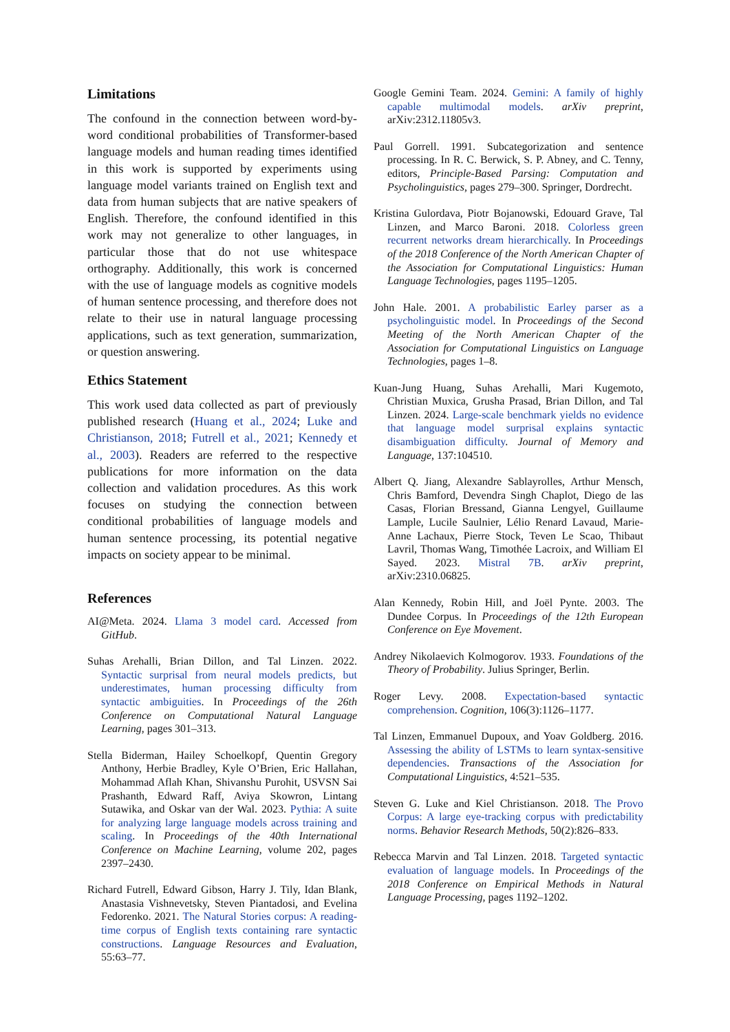Limitations
The confound in the connection between word-by-word conditional probabilities of Transformer-based language models and human reading times identified in this work is supported by experiments using language model variants trained on English text and data from human subjects that are native speakers of English. Therefore, the confound identified in this work may not generalize to other languages, in particular those that do not use whitespace orthography. Additionally, this work is concerned with the use of language models as cognitive models of human sentence processing, and therefore does not relate to their use in natural language processing applications, such as text generation, summarization, or question answering.
Ethics Statement
This work used data collected as part of previously published research (Huang et al., 2024; Luke and Christianson, 2018; Futrell et al., 2021; Kennedy et al., 2003). Readers are referred to the respective publications for more information on the data collection and validation procedures. As this work focuses on studying the connection between conditional probabilities of language models and human sentence processing, its potential negative impacts on society appear to be minimal.
References
AI@Meta. 2024. Llama 3 model card. Accessed from GitHub.
Suhas Arehalli, Brian Dillon, and Tal Linzen. 2022. Syntactic surprisal from neural models predicts, but underestimates, human processing difficulty from syntactic ambiguities. In Proceedings of the 26th Conference on Computational Natural Language Learning, pages 301–313.
Stella Biderman, Hailey Schoelkopf, Quentin Gregory Anthony, Herbie Bradley, Kyle O’Brien, Eric Hallahan, Mohammad Aflah Khan, Shivanshu Purohit, USVSN Sai Prashanth, Edward Raff, Aviya Skowron, Lintang Sutawika, and Oskar van der Wal. 2023. Pythia: A suite for analyzing large language models across training and scaling. In Proceedings of the 40th International Conference on Machine Learning, volume 202, pages 2397–2430.
Richard Futrell, Edward Gibson, Harry J. Tily, Idan Blank, Anastasia Vishnevetsky, Steven Piantadosi, and Evelina Fedorenko. 2021. The Natural Stories corpus: A reading-time corpus of English texts containing rare syntactic constructions. Language Resources and Evaluation, 55:63–77.
Google Gemini Team. 2024. Gemini: A family of highly capable multimodal models. arXiv preprint, arXiv:2312.11805v3.
Paul Gorrell. 1991. Subcategorization and sentence processing. In R. C. Berwick, S. P. Abney, and C. Tenny, editors, Principle-Based Parsing: Computation and Psycholinguistics, pages 279–300. Springer, Dordrecht.
Kristina Gulordava, Piotr Bojanowski, Edouard Grave, Tal Linzen, and Marco Baroni. 2018. Colorless green recurrent networks dream hierarchically. In Proceedings of the 2018 Conference of the North American Chapter of the Association for Computational Linguistics: Human Language Technologies, pages 1195–1205.
John Hale. 2001. A probabilistic Earley parser as a psycholinguistic model. In Proceedings of the Second Meeting of the North American Chapter of the Association for Computational Linguistics on Language Technologies, pages 1–8.
Kuan-Jung Huang, Suhas Arehalli, Mari Kugemoto, Christian Muxica, Grusha Prasad, Brian Dillon, and Tal Linzen. 2024. Large-scale benchmark yields no evidence that language model surprisal explains syntactic disambiguation difficulty. Journal of Memory and Language, 137:104510.
Albert Q. Jiang, Alexandre Sablayrolles, Arthur Mensch, Chris Bamford, Devendra Singh Chaplot, Diego de las Casas, Florian Bressand, Gianna Lengyel, Guillaume Lample, Lucile Saulnier, Lélio Renard Lavaud, Marie-Anne Lachaux, Pierre Stock, Teven Le Scao, Thibaut Lavril, Thomas Wang, Timothée Lacroix, and William El Sayed. 2023. Mistral 7B. arXiv preprint, arXiv:2310.06825.
Alan Kennedy, Robin Hill, and Joël Pynte. 2003. The Dundee Corpus. In Proceedings of the 12th European Conference on Eye Movement.
Andrey Nikolaevich Kolmogorov. 1933. Foundations of the Theory of Probability. Julius Springer, Berlin.
Roger Levy. 2008. Expectation-based syntactic comprehension. Cognition, 106(3):1126–1177.
Tal Linzen, Emmanuel Dupoux, and Yoav Goldberg. 2016. Assessing the ability of LSTMs to learn syntax-sensitive dependencies. Transactions of the Association for Computational Linguistics, 4:521–535.
Steven G. Luke and Kiel Christianson. 2018. The Provo Corpus: A large eye-tracking corpus with predictability norms. Behavior Research Methods, 50(2):826–833.
Rebecca Marvin and Tal Linzen. 2018. Targeted syntactic evaluation of language models. In Proceedings of the 2018 Conference on Empirical Methods in Natural Language Processing, pages 1192–1202.